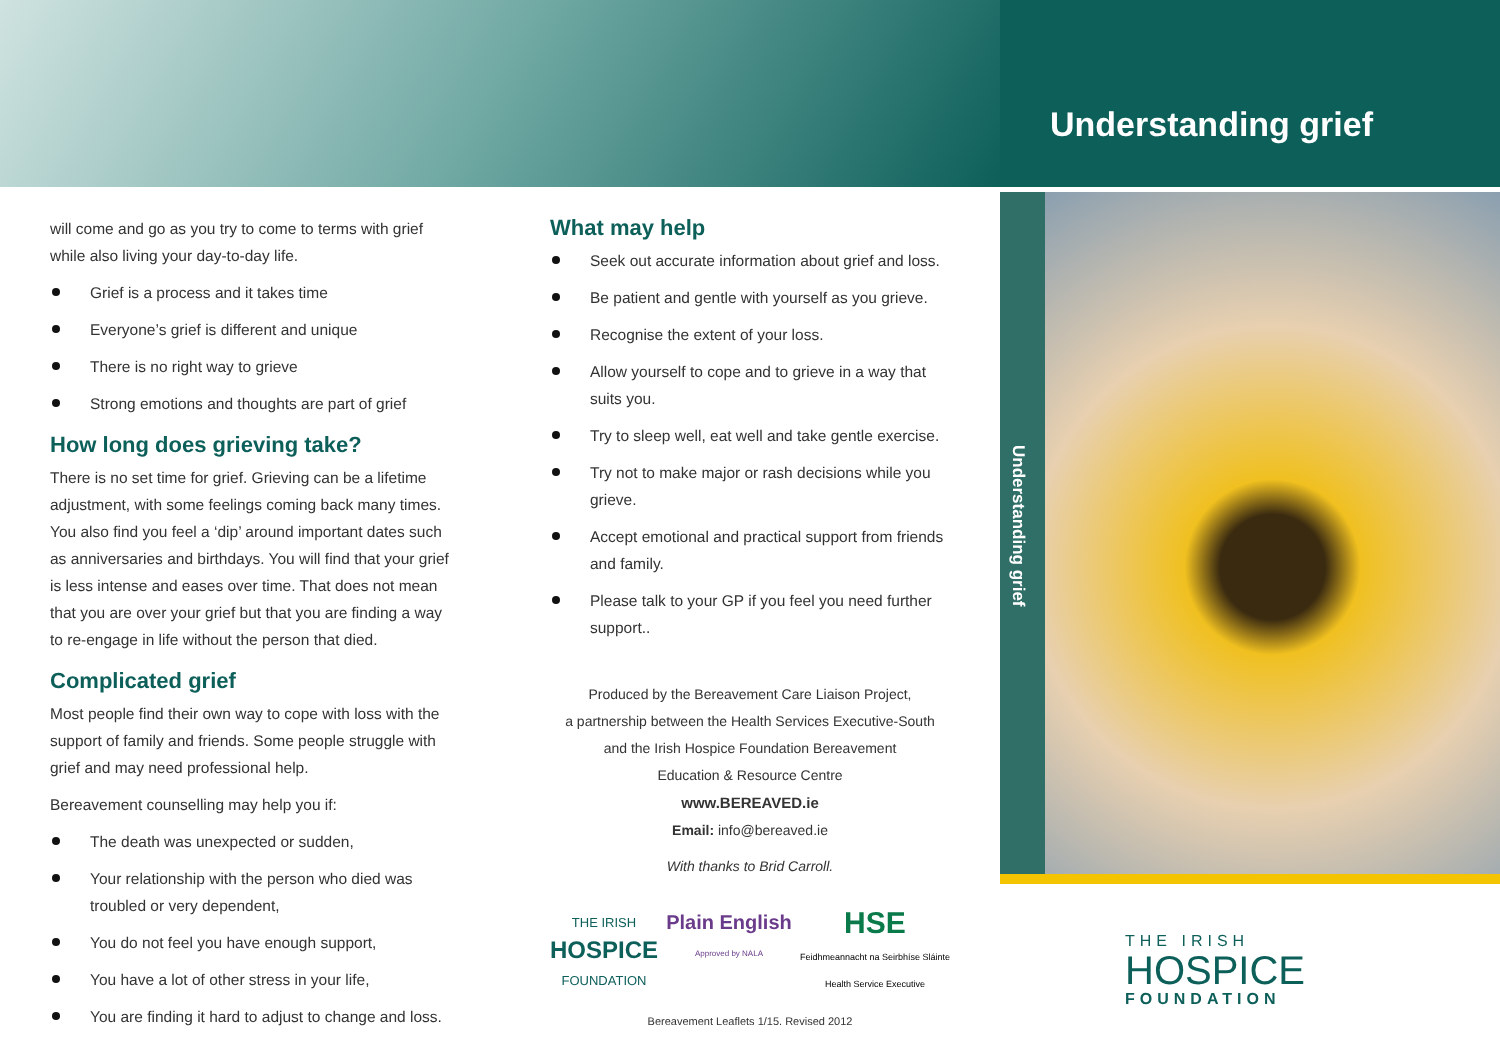Understanding grief
Understanding grief
will come and go as you try to come to terms with grief while also living your day-to-day life.
Grief is a process and it takes time
Everyone’s grief is different and unique
There is no right way to grieve
Strong emotions and thoughts are part of grief
How long does grieving take?
There is no set time for grief. Grieving can be a lifetime adjustment, with some feelings coming back many times. You also find you feel a ‘dip’ around important dates such as anniversaries and birthdays. You will find that your grief is less intense and eases over time. That does not mean that you are over your grief but that you are finding a way to re-engage in life without the person that died.
Complicated grief
Most people find their own way to cope with loss with the support of family and friends. Some people struggle with grief and may need professional help.
Bereavement counselling may help you if:
The death was unexpected or sudden,
Your relationship with the person who died was troubled or very dependent,
You do not feel you have enough support,
You have a lot of other stress in your life,
You are finding it hard to adjust to change and loss.
What may help
Seek out accurate information about grief and loss.
Be patient and gentle with yourself as you grieve.
Recognise the extent of your loss.
Allow yourself to cope and to grieve in a way that suits you.
Try to sleep well, eat well and take gentle exercise.
Try not to make major or rash decisions while you grieve.
Accept emotional and practical support from friends and family.
Please talk to your GP if you feel you need further support..
Produced by the Bereavement Care Liaison Project,
a partnership between the Health Services Executive-South
and the Irish Hospice Foundation Bereavement
Education & Resource Centre
www.BEREAVED.ie
Email: info@bereaved.ie
With thanks to Brid Carroll.
THE IRISH
HOSPICE
FOUNDATION
Plain English
Approved by NALA
HSE
Feidhmeannacht na Seirbhíse Sláinte
Health Service Executive
Bereavement Leaflets 1/15. Revised 2012
THE IRISH
HOSPICE
FOUNDATION